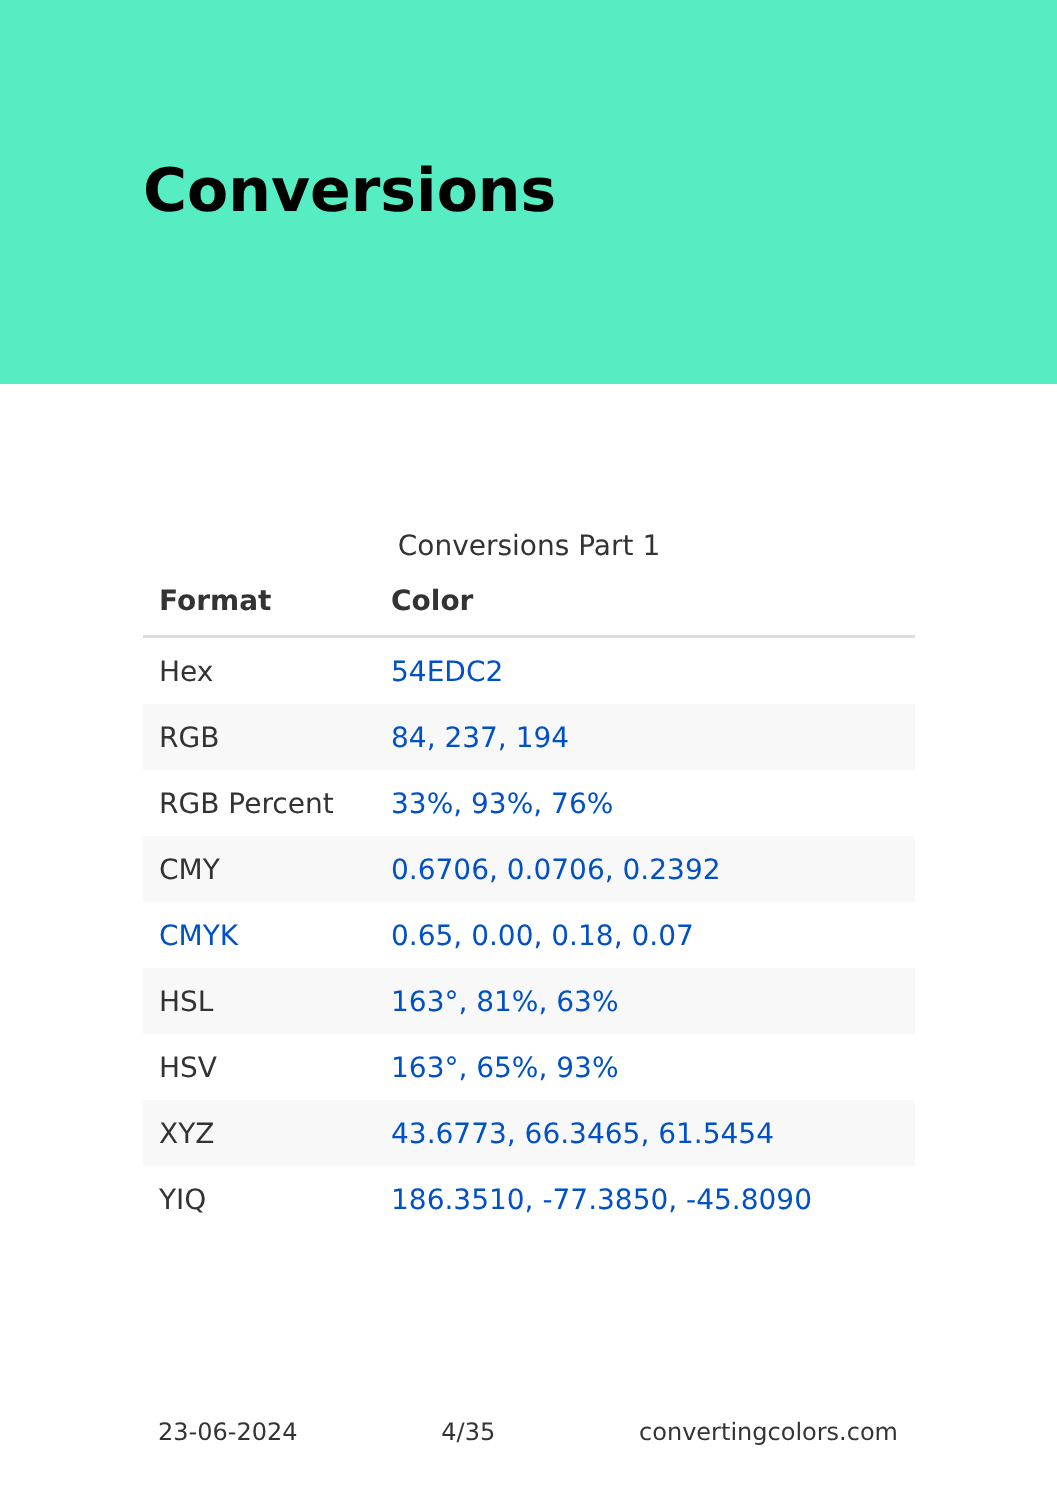Conversions
Conversions Part 1
| Format | Color |
| --- | --- |
| Hex | 54EDC2 |
| RGB | 84, 237, 194 |
| RGB Percent | 33%, 93%, 76% |
| CMY | 0.6706, 0.0706, 0.2392 |
| CMYK | 0.65, 0.00, 0.18, 0.07 |
| HSL | 163°, 81%, 63% |
| HSV | 163°, 65%, 93% |
| XYZ | 43.6773, 66.3465, 61.5454 |
| YIQ | 186.3510, -77.3850, -45.8090 |
23-06-2024 4/35 convertingcolors.com